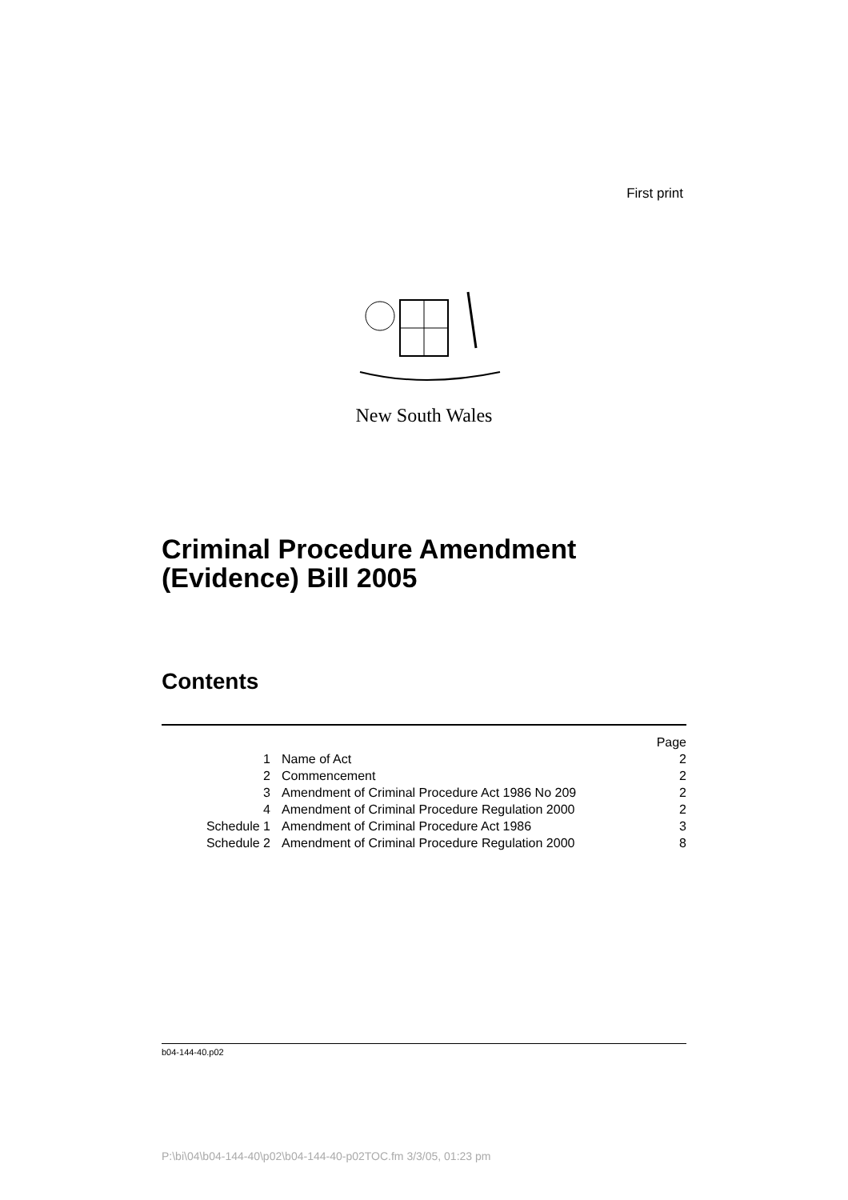First print
New South Wales
Criminal Procedure Amendment
(Evidence) Bill 2005
Contents
| | | Page |
| 1 | Name of Act | 2 |
| 2 | Commencement | 2 |
| 3 | Amendment of Criminal Procedure Act 1986 No 209 | 2 |
| 4 | Amendment of Criminal Procedure Regulation 2000 | 2 |
| Schedule 1 | Amendment of Criminal Procedure Act 1986 | 3 |
| Schedule 2 | Amendment of Criminal Procedure Regulation 2000 | 8 |
b04-144-40.p02
P:\bi\04\b04-144-40\p02\b04-144-40-p02TOC.fm 3/3/05, 01:23 pm